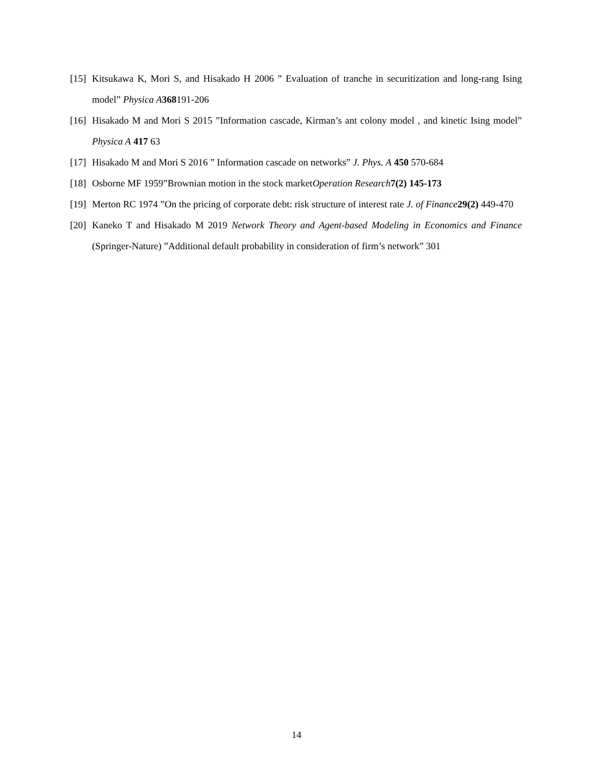[15] Kitsukawa K, Mori S, and Hisakado H 2006 ” Evaluation of tranche in securitization and long-rang Ising model” Physica A 368191-206
[16] Hisakado M and Mori S 2015 ”Information cascade, Kirman’s ant colony model , and kinetic Ising model” Physica A 417 63
[17] Hisakado M and Mori S 2016 ” Information cascade on networks” J. Phys. A 450 570-684
[18] Osborne MF 1959”Brownian motion in the stock marketOperation Research 7(2) 145-173
[19] Merton RC 1974 ”On the pricing of corporate debt: risk structure of interest rate J. of Finance 29(2) 449-470
[20] Kaneko T and Hisakado M 2019 Network Theory and Agent-based Modeling in Economics and Finance (Springer-Nature) ”Additional default probability in consideration of firm’s network” 301
14